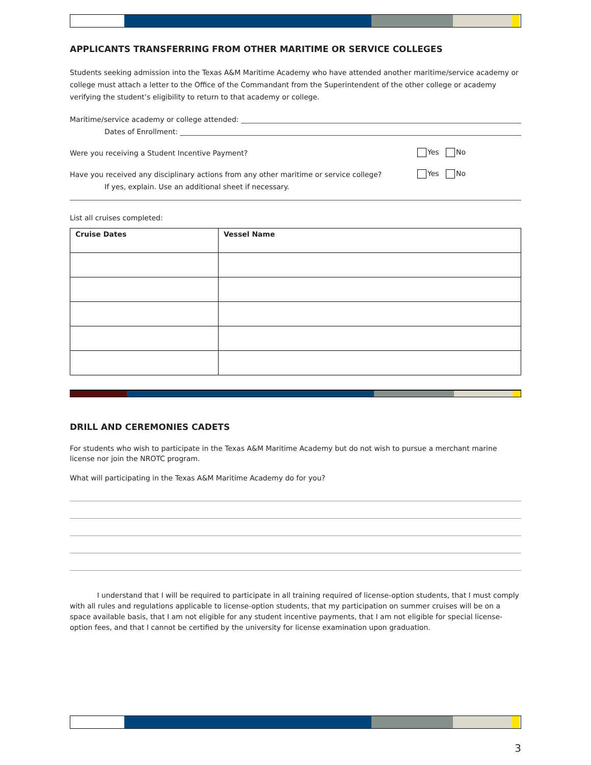APPLICANTS TRANSFERRING FROM OTHER MARITIME OR SERVICE COLLEGES
Students seeking admission into the Texas A&M Maritime Academy who have attended another maritime/service academy or college must attach a letter to the Office of the Commandant from the Superintendent of the other college or academy verifying the student’s eligibility to return to that academy or college.
Maritime/service academy or college attended:
Dates of Enrollment:
Were you receiving a Student Incentive Payment? Yes No
Have you received any disciplinary actions from any other maritime or service college? Yes No
If yes, explain. Use an additional sheet if necessary.
List all cruises completed:
| Cruise Dates | Vessel Name |
| --- | --- |
DRILL AND CEREMONIES CADETS
For students who wish to participate in the Texas A&M Maritime Academy but do not wish to pursue a merchant marine license nor join the NROTC program.
What will participating in the Texas A&M Maritime Academy do for you?
I understand that I will be required to participate in all training required of license-option students, that I must comply with all rules and regulations applicable to license-option students, that my participation on summer cruises will be on a space available basis, that I am not eligible for any student incentive payments, that I am not eligible for special license-option fees, and that I cannot be certified by the university for license examination upon graduation.
3